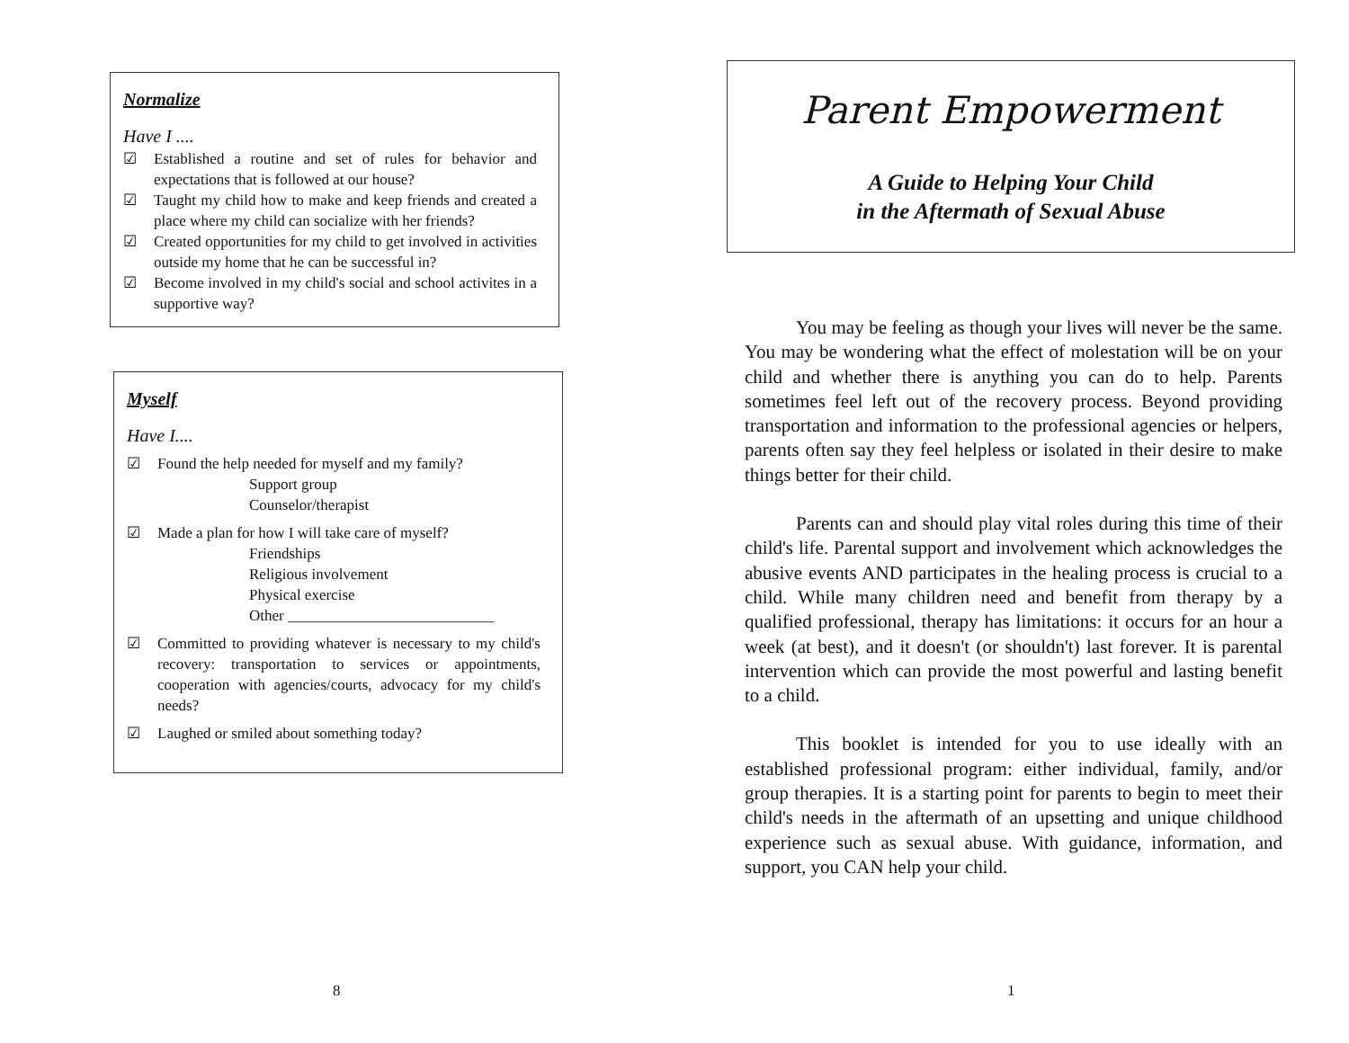Normalize
Have I ....
☑ Established a routine and set of rules for behavior and expectations that is followed at our house?
☑ Taught my child how to make and keep friends and created a place where my child can socialize with her friends?
☑ Created opportunities for my child to get involved in activities outside my home that he can be successful in?
☑ Become involved in my child's social and school activites in a supportive way?
Myself
Have I....
☑ Found the help needed for myself and my family?
Support group
Counselor/therapist
☑ Made a plan for how I will take care of myself?
Friendships
Religious involvement
Physical exercise
Other ___________________________
☑ Committed to providing whatever is necessary to my child's recovery: transportation to services or appointments, cooperation with agencies/courts, advocacy for my child's needs?
☑ Laughed or smiled about something today?
8
Parent Empowerment
A Guide to Helping Your Child
in the Aftermath of Sexual Abuse
You may be feeling as though your lives will never be the same. You may be wondering what the effect of molestation will be on your child and whether there is anything you can do to help. Parents sometimes feel left out of the recovery process. Beyond providing transportation and information to the professional agencies or helpers, parents often say they feel helpless or isolated in their desire to make things better for their child.
Parents can and should play vital roles during this time of their child's life. Parental support and involvement which acknowledges the abusive events AND participates in the healing process is crucial to a child. While many children need and benefit from therapy by a qualified professional, therapy has limitations: it occurs for an hour a week (at best), and it doesn't (or shouldn't) last forever. It is parental intervention which can provide the most powerful and lasting benefit to a child.
This booklet is intended for you to use ideally with an established professional program: either individual, family, and/or group therapies. It is a starting point for parents to begin to meet their child's needs in the aftermath of an upsetting and unique childhood experience such as sexual abuse. With guidance, information, and support, you CAN help your child.
1